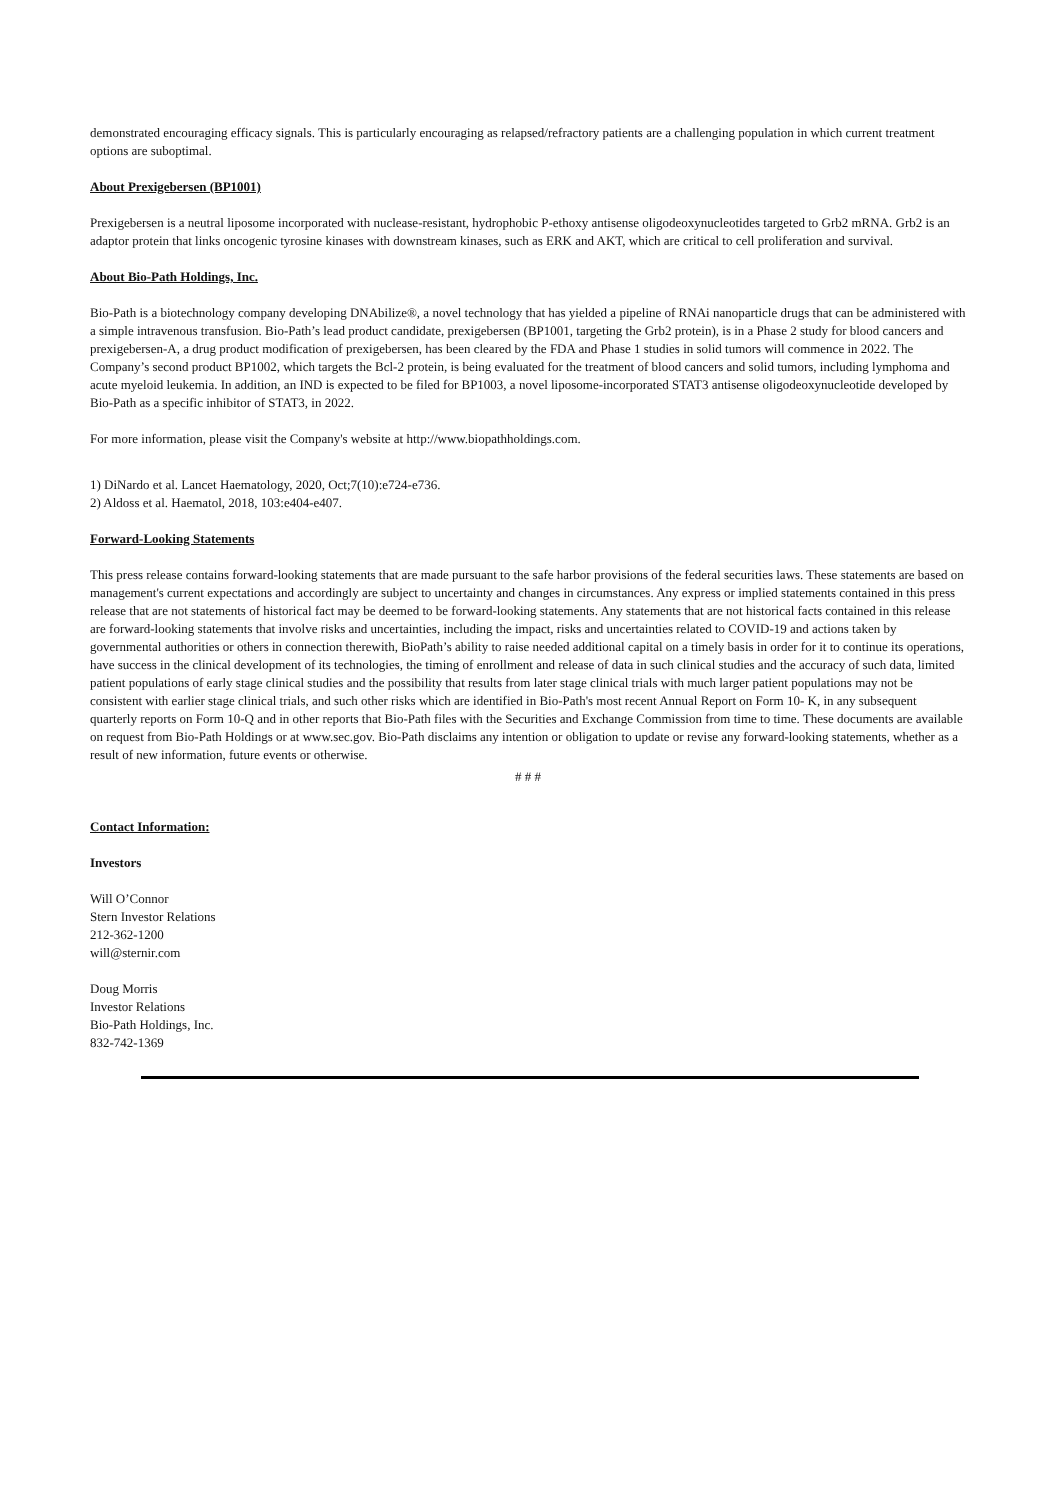demonstrated encouraging efficacy signals. This is particularly encouraging as relapsed/refractory patients are a challenging population in which current treatment options are suboptimal.
About Prexigebersen (BP1001)
Prexigebersen is a neutral liposome incorporated with nuclease-resistant, hydrophobic P-ethoxy antisense oligodeoxynucleotides targeted to Grb2 mRNA. Grb2 is an adaptor protein that links oncogenic tyrosine kinases with downstream kinases, such as ERK and AKT, which are critical to cell proliferation and survival.
About Bio-Path Holdings, Inc.
Bio-Path is a biotechnology company developing DNAbilize®, a novel technology that has yielded a pipeline of RNAi nanoparticle drugs that can be administered with a simple intravenous transfusion. Bio-Path’s lead product candidate, prexigebersen (BP1001, targeting the Grb2 protein), is in a Phase 2 study for blood cancers and prexigebersen-A, a drug product modification of prexigebersen, has been cleared by the FDA and Phase 1 studies in solid tumors will commence in 2022. The Company’s second product BP1002, which targets the Bcl-2 protein, is being evaluated for the treatment of blood cancers and solid tumors, including lymphoma and acute myeloid leukemia. In addition, an IND is expected to be filed for BP1003, a novel liposome-incorporated STAT3 antisense oligodeoxynucleotide developed by Bio-Path as a specific inhibitor of STAT3, in 2022.
For more information, please visit the Company's website at http://www.biopathholdings.com.
1) DiNardo et al. Lancet Haematology, 2020, Oct;7(10):e724-e736.
2) Aldoss et al. Haematol, 2018, 103:e404-e407.
Forward-Looking Statements
This press release contains forward-looking statements that are made pursuant to the safe harbor provisions of the federal securities laws. These statements are based on management's current expectations and accordingly are subject to uncertainty and changes in circumstances. Any express or implied statements contained in this press release that are not statements of historical fact may be deemed to be forward-looking statements. Any statements that are not historical facts contained in this release are forward-looking statements that involve risks and uncertainties, including the impact, risks and uncertainties related to COVID-19 and actions taken by governmental authorities or others in connection therewith, BioPath’s ability to raise needed additional capital on a timely basis in order for it to continue its operations, have success in the clinical development of its technologies, the timing of enrollment and release of data in such clinical studies and the accuracy of such data, limited patient populations of early stage clinical studies and the possibility that results from later stage clinical trials with much larger patient populations may not be consistent with earlier stage clinical trials, and such other risks which are identified in Bio-Path's most recent Annual Report on Form 10- K, in any subsequent quarterly reports on Form 10-Q and in other reports that Bio-Path files with the Securities and Exchange Commission from time to time. These documents are available on request from Bio-Path Holdings or at www.sec.gov. Bio-Path disclaims any intention or obligation to update or revise any forward-looking statements, whether as a result of new information, future events or otherwise.
# # #
Contact Information:
Investors
Will O’Connor
Stern Investor Relations
212-362-1200
will@sternir.com
Doug Morris
Investor Relations
Bio-Path Holdings, Inc.
832-742-1369